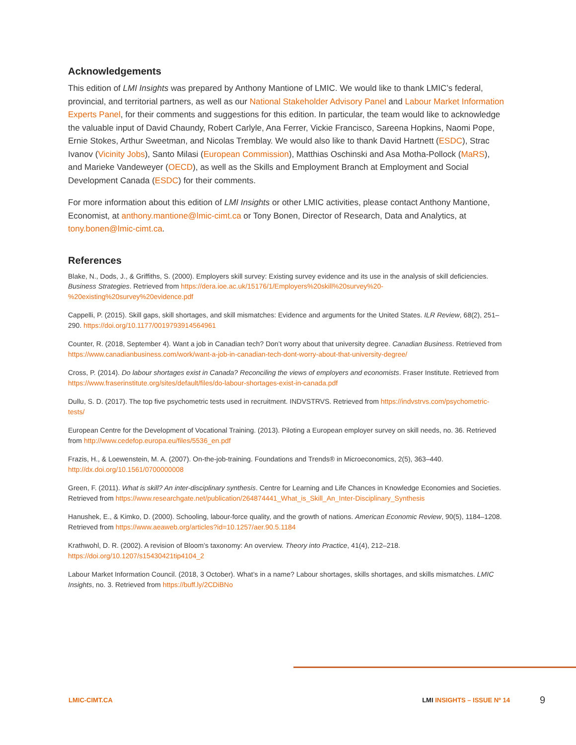Acknowledgements
This edition of LMI Insights was prepared by Anthony Mantione of LMIC. We would like to thank LMIC’s federal, provincial, and territorial partners, as well as our National Stakeholder Advisory Panel and Labour Market Information Experts Panel, for their comments and suggestions for this edition. In particular, the team would like to acknowledge the valuable input of David Chaundy, Robert Carlyle, Ana Ferrer, Vickie Francisco, Sareena Hopkins, Naomi Pope, Ernie Stokes, Arthur Sweetman, and Nicolas Tremblay. We would also like to thank David Hartnett (ESDC), Strac Ivanov (Vicinity Jobs), Santo Milasi (European Commission), Matthias Oschinski and Asa Motha-Pollock (MaRS), and Marieke Vandeweyer (OECD), as well as the Skills and Employment Branch at Employment and Social Development Canada (ESDC) for their comments.
For more information about this edition of LMI Insights or other LMIC activities, please contact Anthony Mantione, Economist, at anthony.mantione@lmic-cimt.ca or Tony Bonen, Director of Research, Data and Analytics, at tony.bonen@lmic-cimt.ca.
References
Blake, N., Dods, J., & Griffiths, S. (2000). Employers skill survey: Existing survey evidence and its use in the analysis of skill deficiencies. Business Strategies. Retrieved from https://dera.ioe.ac.uk/15176/1/Employers%20skill%20survey%20-%20existing%20survey%20evidence.pdf
Cappelli, P. (2015). Skill gaps, skill shortages, and skill mismatches: Evidence and arguments for the United States. ILR Review, 68(2), 251–290. https://doi.org/10.1177/0019793914564961
Counter, R. (2018, September 4). Want a job in Canadian tech? Don’t worry about that university degree. Canadian Business. Retrieved from https://www.canadianbusiness.com/work/want-a-job-in-canadian-tech-dont-worry-about-that-university-degree/
Cross, P. (2014). Do labour shortages exist in Canada? Reconciling the views of employers and economists. Fraser Institute. Retrieved from https://www.fraserinstitute.org/sites/default/files/do-labour-shortages-exist-in-canada.pdf
Dullu, S. D. (2017). The top five psychometric tests used in recruitment. INDVSTRVS. Retrieved from https://indvstrvs.com/psychometric-tests/
European Centre for the Development of Vocational Training. (2013). Piloting a European employer survey on skill needs, no. 36. Retrieved from http://www.cedefop.europa.eu/files/5536_en.pdf
Frazis, H., & Loewenstein, M. A. (2007). On-the-job-training. Foundations and Trends® in Microeconomics, 2(5), 363–440. http://dx.doi.org/10.1561/0700000008
Green, F. (2011). What is skill? An inter-disciplinary synthesis. Centre for Learning and Life Chances in Knowledge Economies and Societies. Retrieved from https://www.researchgate.net/publication/264874441_What_is_Skill_An_Inter-Disciplinary_Synthesis
Hanushek, E., & Kimko, D. (2000). Schooling, labour-force quality, and the growth of nations. American Economic Review, 90(5), 1184–1208. Retrieved from https://www.aeaweb.org/articles?id=10.1257/aer.90.5.1184
Krathwohl, D. R. (2002). A revision of Bloom’s taxonomy: An overview. Theory into Practice, 41(4), 212–218. https://doi.org/10.1207/s15430421tip4104_2
Labour Market Information Council. (2018, 3 October). What’s in a name? Labour shortages, skills shortages, and skills mismatches. LMIC Insights, no. 3. Retrieved from https://buff.ly/2CDiBNo
LMIC-CIMT.CA LMI INSIGHTS – ISSUE Nº 14 9